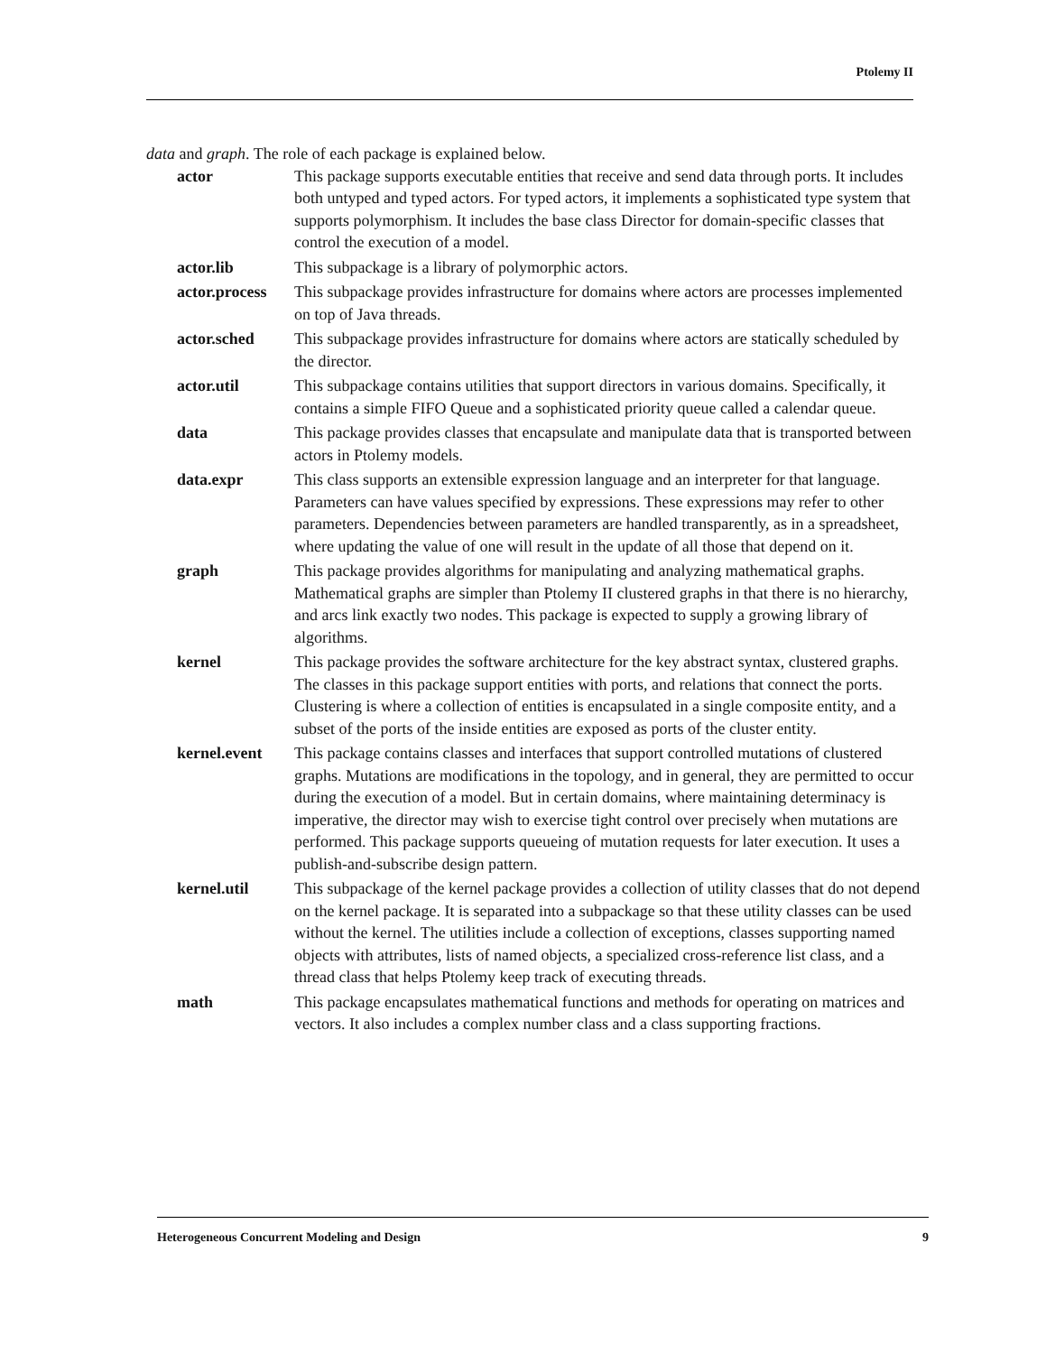Ptolemy II
data and graph. The role of each package is explained below.
| actor | This package supports executable entities that receive and send data through ports. It includes both untyped and typed actors. For typed actors, it implements a sophisticated type system that supports polymorphism. It includes the base class Director for domain-specific classes that control the execution of a model. |
| actor.lib | This subpackage is a library of polymorphic actors. |
| actor.process | This subpackage provides infrastructure for domains where actors are processes implemented on top of Java threads. |
| actor.sched | This subpackage provides infrastructure for domains where actors are statically scheduled by the director. |
| actor.util | This subpackage contains utilities that support directors in various domains. Specifically, it contains a simple FIFO Queue and a sophisticated priority queue called a calendar queue. |
| data | This package provides classes that encapsulate and manipulate data that is transported between actors in Ptolemy models. |
| data.expr | This class supports an extensible expression language and an interpreter for that language. Parameters can have values specified by expressions. These expressions may refer to other parameters. Dependencies between parameters are handled transparently, as in a spreadsheet, where updating the value of one will result in the update of all those that depend on it. |
| graph | This package provides algorithms for manipulating and analyzing mathematical graphs. Mathematical graphs are simpler than Ptolemy II clustered graphs in that there is no hierarchy, and arcs link exactly two nodes. This package is expected to supply a growing library of algorithms. |
| kernel | This package provides the software architecture for the key abstract syntax, clustered graphs. The classes in this package support entities with ports, and relations that connect the ports. Clustering is where a collection of entities is encapsulated in a single composite entity, and a subset of the ports of the inside entities are exposed as ports of the cluster entity. |
| kernel.event | This package contains classes and interfaces that support controlled mutations of clustered graphs. Mutations are modifications in the topology, and in general, they are permitted to occur during the execution of a model. But in certain domains, where maintaining determinacy is imperative, the director may wish to exercise tight control over precisely when mutations are performed. This package supports queueing of mutation requests for later execution. It uses a publish-and-subscribe design pattern. |
| kernel.util | This subpackage of the kernel package provides a collection of utility classes that do not depend on the kernel package. It is separated into a subpackage so that these utility classes can be used without the kernel. The utilities include a collection of exceptions, classes supporting named objects with attributes, lists of named objects, a specialized cross-reference list class, and a thread class that helps Ptolemy keep track of executing threads. |
| math | This package encapsulates mathematical functions and methods for operating on matrices and vectors. It also includes a complex number class and a class supporting fractions. |
Heterogeneous Concurrent Modeling and Design 9